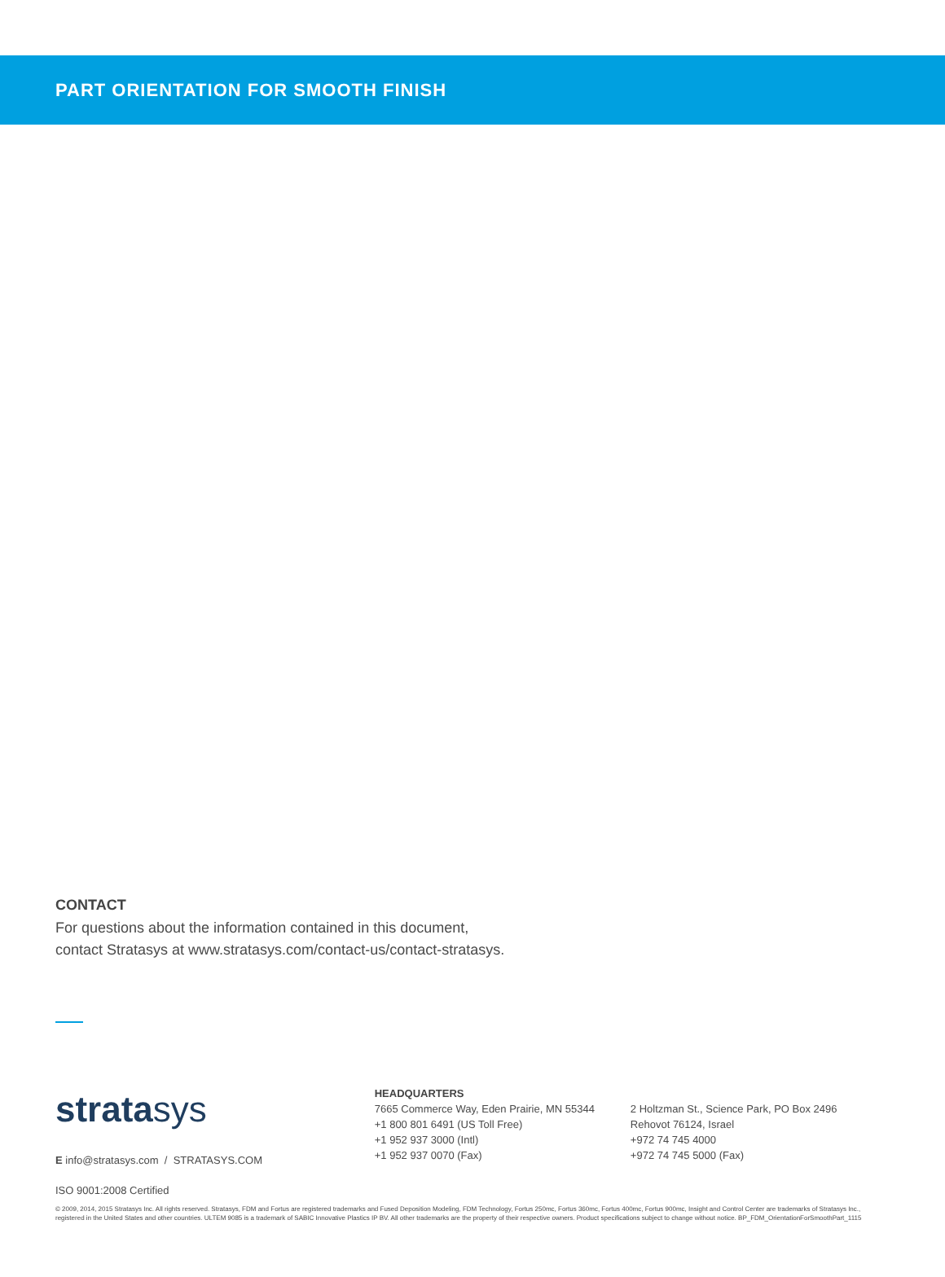PART ORIENTATION FOR SMOOTH FINISH
CONTACT
For questions about the information contained in this document,
contact Stratasys at www.stratasys.com/contact-us/contact-stratasys.
stratasys
E info@stratasys.com / STRATASYS.COM
HEADQUARTERS
7665 Commerce Way, Eden Prairie, MN 55344
+1 800 801 6491 (US Toll Free)
+1 952 937 3000 (Intl)
+1 952 937 0070 (Fax)
2 Holtzman St., Science Park, PO Box 2496
Rehovot 76124, Israel
+972 74 745 4000
+972 74 745 5000 (Fax)
ISO 9001:2008 Certified
© 2009, 2014, 2015 Stratasys Inc. All rights reserved. Stratasys, FDM and Fortus are registered trademarks and Fused Deposition Modeling, FDM Technology, Fortus 250mc, Fortus 360mc, Fortus 400mc, Fortus 900mc, Insight and Control Center are trademarks of Stratasys Inc., registered in the United States and other countries. ULTEM 9085 is a trademark of SABIC Innovative Plastics IP BV. All other trademarks are the property of their respective owners. Product specifications subject to change without notice. BP_FDM_OrientationForSmoothPart_1115